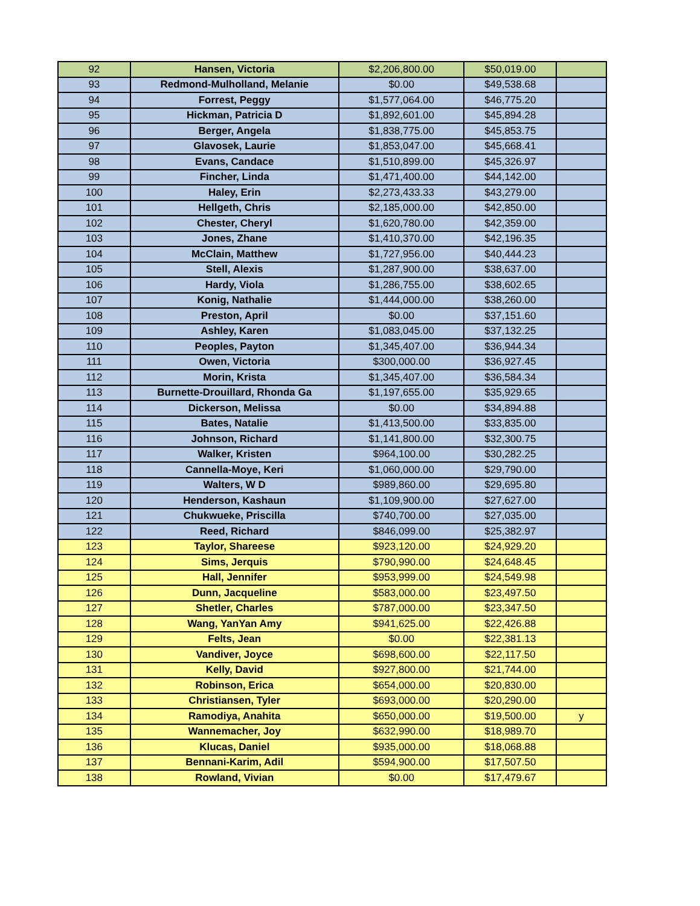| 92 | Hansen, Victoria | $2,206,800.00 | $50,019.00 | |
| 93 | Redmond-Mulholland, Melanie | $0.00 | $49,538.68 | |
| 94 | Forrest, Peggy | $1,577,064.00 | $46,775.20 | |
| 95 | Hickman, Patricia D | $1,892,601.00 | $45,894.28 | |
| 96 | Berger, Angela | $1,838,775.00 | $45,853.75 | |
| 97 | Glavosek, Laurie | $1,853,047.00 | $45,668.41 | |
| 98 | Evans, Candace | $1,510,899.00 | $45,326.97 | |
| 99 | Fincher, Linda | $1,471,400.00 | $44,142.00 | |
| 100 | Haley, Erin | $2,273,433.33 | $43,279.00 | |
| 101 | Hellgeth, Chris | $2,185,000.00 | $42,850.00 | |
| 102 | Chester, Cheryl | $1,620,780.00 | $42,359.00 | |
| 103 | Jones, Zhane | $1,410,370.00 | $42,196.35 | |
| 104 | McClain, Matthew | $1,727,956.00 | $40,444.23 | |
| 105 | Stell, Alexis | $1,287,900.00 | $38,637.00 | |
| 106 | Hardy, Viola | $1,286,755.00 | $38,602.65 | |
| 107 | Konig, Nathalie | $1,444,000.00 | $38,260.00 | |
| 108 | Preston, April | $0.00 | $37,151.60 | |
| 109 | Ashley, Karen | $1,083,045.00 | $37,132.25 | |
| 110 | Peoples, Payton | $1,345,407.00 | $36,944.34 | |
| 111 | Owen, Victoria | $300,000.00 | $36,927.45 | |
| 112 | Morin, Krista | $1,345,407.00 | $36,584.34 | |
| 113 | Burnette-Drouillard, Rhonda Ga | $1,197,655.00 | $35,929.65 | |
| 114 | Dickerson, Melissa | $0.00 | $34,894.88 | |
| 115 | Bates, Natalie | $1,413,500.00 | $33,835.00 | |
| 116 | Johnson, Richard | $1,141,800.00 | $32,300.75 | |
| 117 | Walker, Kristen | $964,100.00 | $30,282.25 | |
| 118 | Cannella-Moye, Keri | $1,060,000.00 | $29,790.00 | |
| 119 | Walters, W D | $989,860.00 | $29,695.80 | |
| 120 | Henderson, Kashaun | $1,109,900.00 | $27,627.00 | |
| 121 | Chukwueke, Priscilla | $740,700.00 | $27,035.00 | |
| 122 | Reed, Richard | $846,099.00 | $25,382.97 | |
| 123 | Taylor, Shareese | $923,120.00 | $24,929.20 | |
| 124 | Sims, Jerquis | $790,990.00 | $24,648.45 | |
| 125 | Hall, Jennifer | $953,999.00 | $24,549.98 | |
| 126 | Dunn, Jacqueline | $583,000.00 | $23,497.50 | |
| 127 | Shetler, Charles | $787,000.00 | $23,347.50 | |
| 128 | Wang, YanYan Amy | $941,625.00 | $22,426.88 | |
| 129 | Felts, Jean | $0.00 | $22,381.13 | |
| 130 | Vandiver, Joyce | $698,600.00 | $22,117.50 | |
| 131 | Kelly, David | $927,800.00 | $21,744.00 | |
| 132 | Robinson, Erica | $654,000.00 | $20,830.00 | |
| 133 | Christiansen, Tyler | $693,000.00 | $20,290.00 | |
| 134 | Ramodiya, Anahita | $650,000.00 | $19,500.00 | y |
| 135 | Wannemacher, Joy | $632,990.00 | $18,989.70 | |
| 136 | Klucas, Daniel | $935,000.00 | $18,068.88 | |
| 137 | Bennani-Karim, Adil | $594,900.00 | $17,507.50 | |
| 138 | Rowland, Vivian | $0.00 | $17,479.67 | |